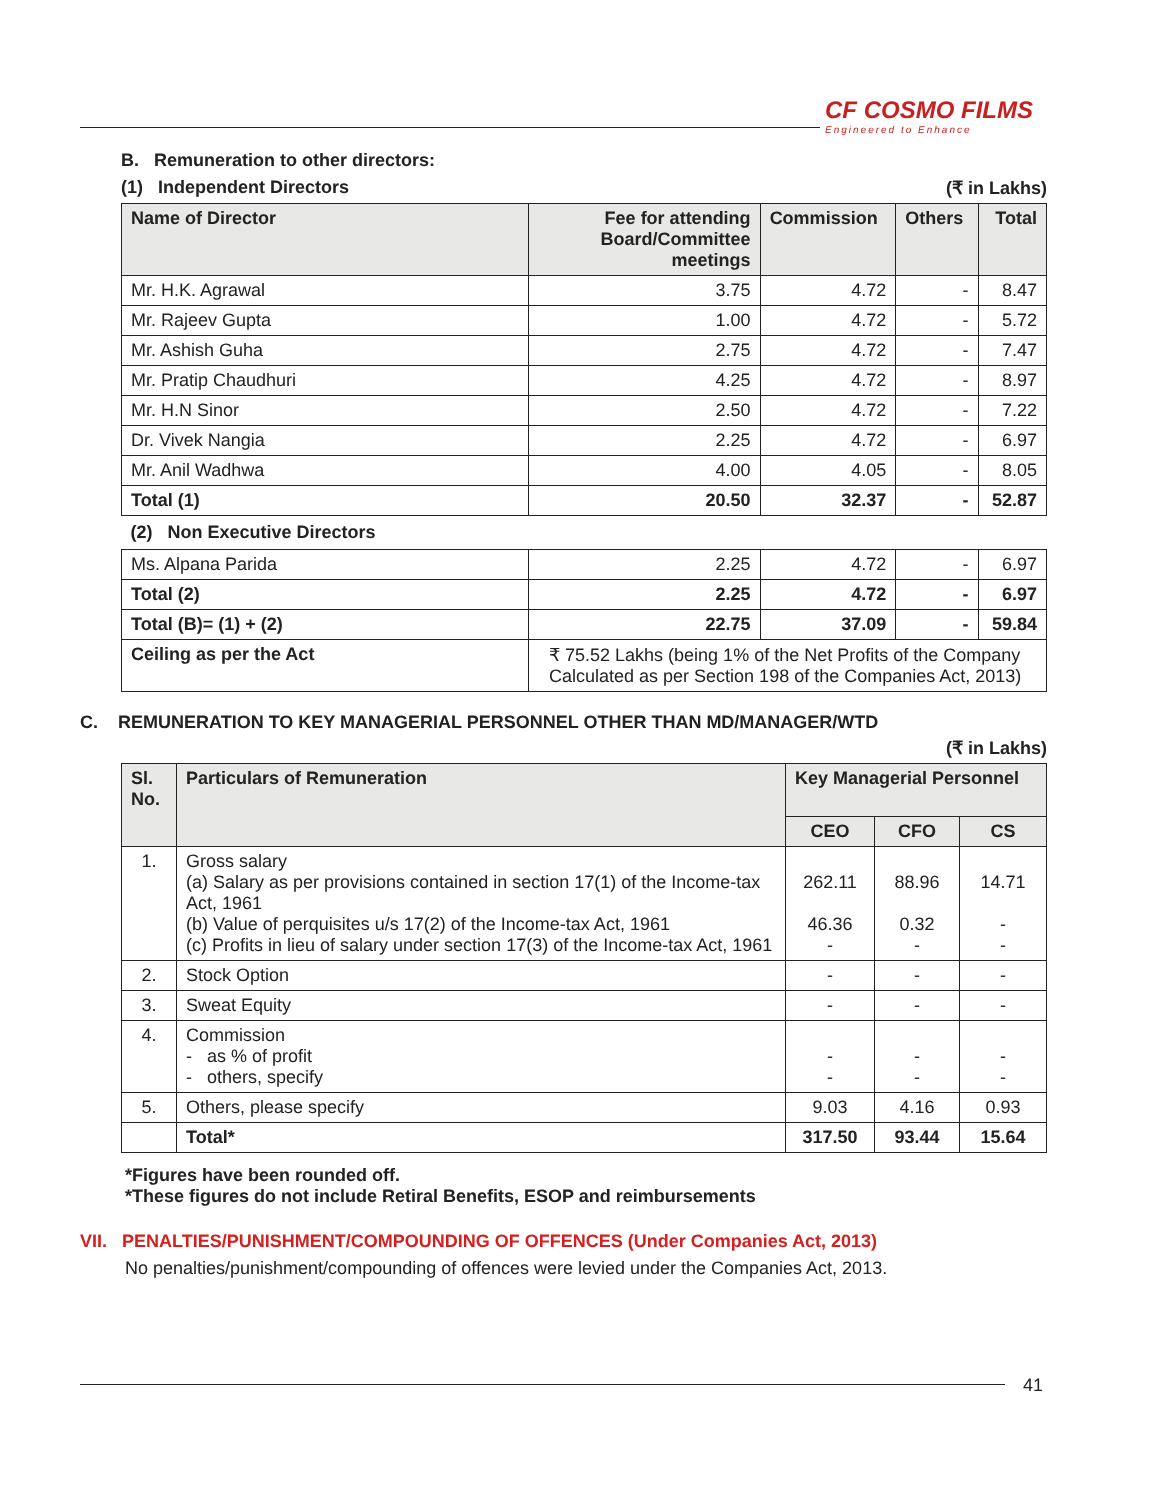CF COSMO FILMS
Engineered to Enhance
B. Remuneration to other directors:
(1) Independent Directors (₹ in Lakhs)
| Name of Director | Fee for attending Board/Committee meetings | Commission | Others | Total |
| --- | --- | --- | --- | --- |
| Mr. H.K. Agrawal | 3.75 | 4.72 | - | 8.47 |
| Mr. Rajeev Gupta | 1.00 | 4.72 | - | 5.72 |
| Mr. Ashish Guha | 2.75 | 4.72 | - | 7.47 |
| Mr. Pratip Chaudhuri | 4.25 | 4.72 | - | 8.97 |
| Mr. H.N Sinor | 2.50 | 4.72 | - | 7.22 |
| Dr. Vivek Nangia | 2.25 | 4.72 | - | 6.97 |
| Mr. Anil Wadhwa | 4.00 | 4.05 | - | 8.05 |
| Total (1) | 20.50 | 32.37 | - | 52.87 |
| (2) Non Executive Directors | | | | |
| Ms. Alpana Parida | 2.25 | 4.72 | - | 6.97 |
| Total (2) | 2.25 | 4.72 | - | 6.97 |
| Total (B)= (1) + (2) | 22.75 | 37.09 | - | 59.84 |
| Ceiling as per the Act | ₹ 75.52 Lakhs (being 1% of the Net Profits of the Company Calculated as per Section 198 of the Companies Act, 2013) | | | |
C. REMUNERATION TO KEY MANAGERIAL PERSONNEL OTHER THAN MD/MANAGER/WTD
(₹ in Lakhs)
| Sl. No. | Particulars of Remuneration | Key Managerial Personnel | | |
| --- | --- | --- | --- | --- |
| | | CEO | CFO | CS |
| 1. | Gross salary (a) Salary as per provisions contained in section 17(1) of the Income-tax Act, 1961 (b) Value of perquisites u/s 17(2) of the Income-tax Act, 1961 (c) Profits in lieu of salary under section 17(3) of the Income-tax Act, 1961 | 262.11 46.36 - | 88.96 0.32 - | 14.71 - - |
| 2. | Stock Option | - | - | - |
| 3. | Sweat Equity | - | - | - |
| 4. | Commission - as % of profit - others, specify | - - | - - | - - |
| 5. | Others, please specify | 9.03 | 4.16 | 0.93 |
| | Total* | 317.50 | 93.44 | 15.64 |
*Figures have been rounded off.
*These figures do not include Retiral Benefits, ESOP and reimbursements
VII. PENALTIES/PUNISHMENT/COMPOUNDING OF OFFENCES (Under Companies Act, 2013)
No penalties/punishment/compounding of offences were levied under the Companies Act, 2013.
41